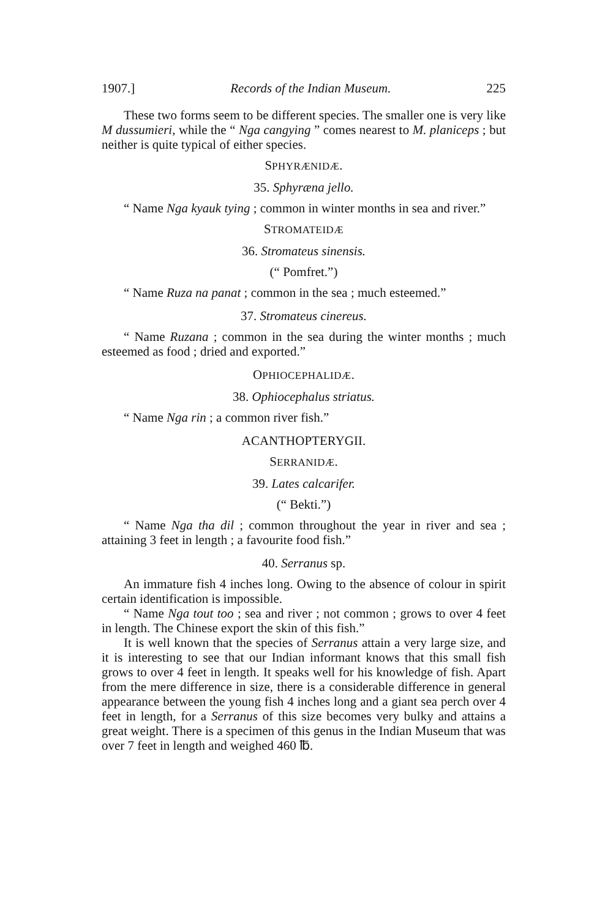1907.] Records of the Indian Museum. 225
These two forms seem to be different species. The smaller one is very like M dussumieri, while the “ Nga cangying ” comes nearest to M. planiceps ; but neither is quite typical of either species.
SPHYRÆNIDÆ.
35. Sphyræna jello.
“ Name Nga kyauk tying ; common in winter months in sea and river.”
STROMATEIDÆ
36. Stromateus sinensis.
(“ Pomfret.”)
“ Name Ruza na panat ; common in the sea ; much esteemed.”
37. Stromateus cinereus.
“ Name Ruzana ; common in the sea during the winter months ; much esteemed as food ; dried and exported.”
OPHIOCEPHALIDÆ.
38. Ophiocephalus striatus.
“ Name Nga rin ; a common river fish.”
ACANTHOPTERYGII.
SERRANIDÆ.
39. Lates calcarifer.
(“ Bekti.”)
“ Name Nga tha dil ; common throughout the year in river and sea ; attaining 3 feet in length ; a favourite food fish.”
40. Serranus sp.
An immature fish 4 inches long. Owing to the absence of colour in spirit certain identification is impossible.
“ Name Nga tout too ; sea and river ; not common ; grows to over 4 feet in length. The Chinese export the skin of this fish.”
It is well known that the species of Serranus attain a very large size, and it is interesting to see that our Indian informant knows that this small fish grows to over 4 feet in length. It speaks well for his knowledge of fish. Apart from the mere difference in size, there is a considerable difference in general appearance between the young fish 4 inches long and a giant sea perch over 4 feet in length, for a Serranus of this size becomes very bulky and attains a great weight. There is a specimen of this genus in the Indian Museum that was over 7 feet in length and weighed 460 ℔.